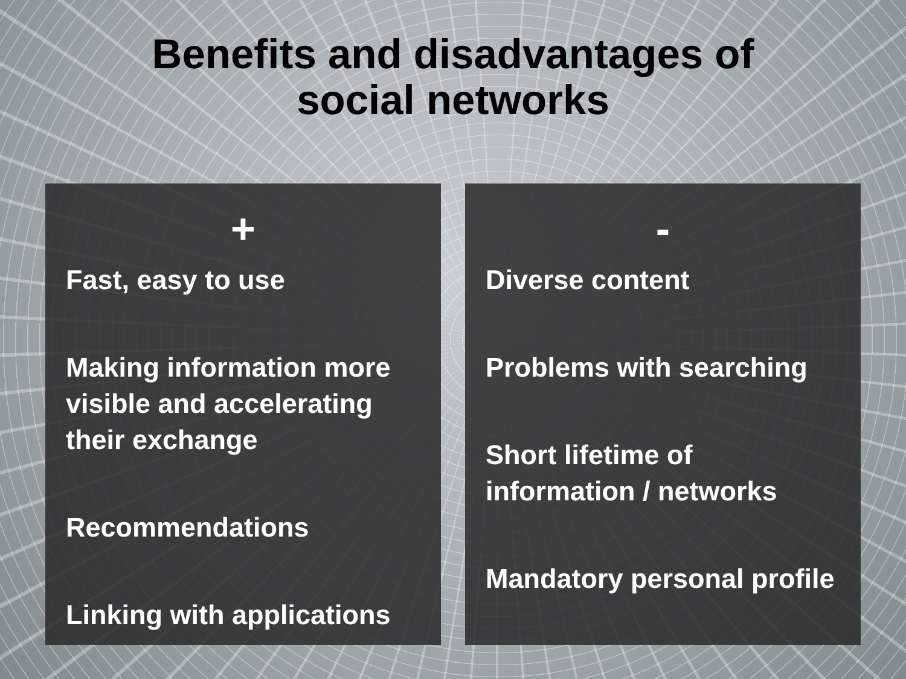Benefits and disadvantages of
social networks
+
Fast, easy to use
Making information more visible and accelerating their exchange
Recommendations
Linking with applications
-
Diverse content
Problems with searching
Short lifetime of information / networks
Mandatory personal profile